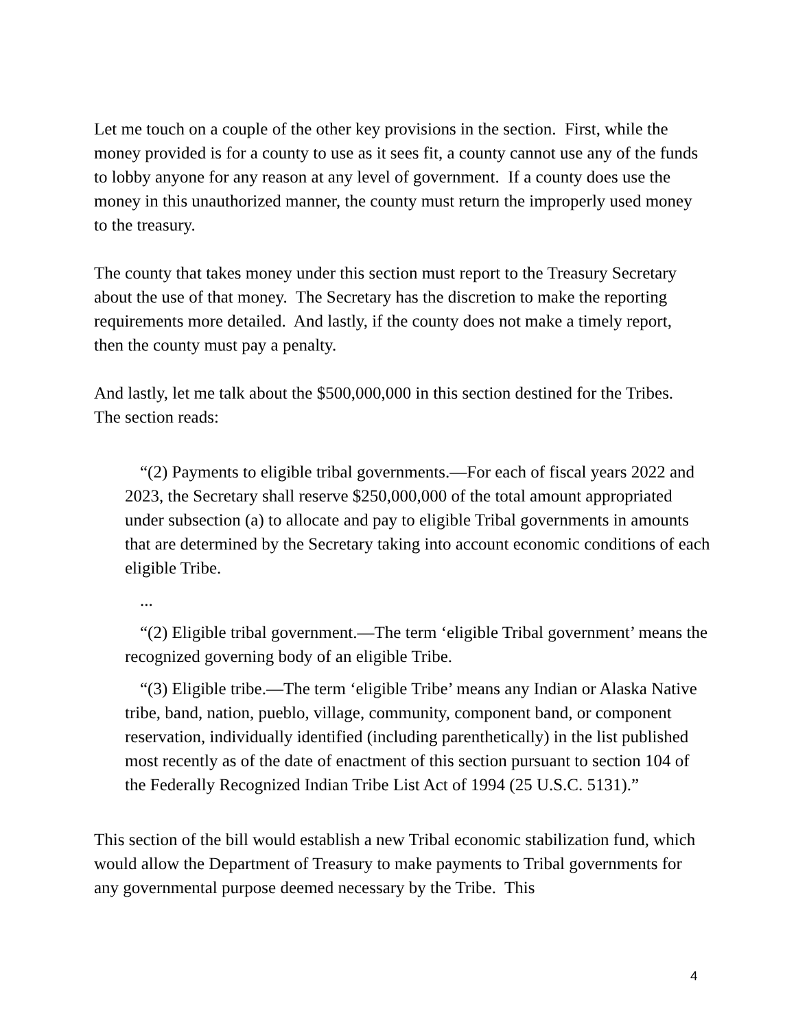Let me touch on a couple of the other key provisions in the section. First, while the money provided is for a county to use as it sees fit, a county cannot use any of the funds to lobby anyone for any reason at any level of government. If a county does use the money in this unauthorized manner, the county must return the improperly used money to the treasury.
The county that takes money under this section must report to the Treasury Secretary about the use of that money. The Secretary has the discretion to make the reporting requirements more detailed. And lastly, if the county does not make a timely report, then the county must pay a penalty.
And lastly, let me talk about the $500,000,000 in this section destined for the Tribes. The section reads:
“(2) Payments to eligible tribal governments.—For each of fiscal years 2022 and 2023, the Secretary shall reserve $250,000,000 of the total amount appropriated under subsection (a) to allocate and pay to eligible Tribal governments in amounts that are determined by the Secretary taking into account economic conditions of each eligible Tribe.
...
“(2) Eligible tribal government.—The term ‘eligible Tribal government’ means the recognized governing body of an eligible Tribe.
“(3) Eligible tribe.—The term ‘eligible Tribe’ means any Indian or Alaska Native tribe, band, nation, pueblo, village, community, component band, or component reservation, individually identified (including parenthetically) in the list published most recently as of the date of enactment of this section pursuant to section 104 of the Federally Recognized Indian Tribe List Act of 1994 (25 U.S.C. 5131).”
This section of the bill would establish a new Tribal economic stabilization fund, which would allow the Department of Treasury to make payments to Tribal governments for any governmental purpose deemed necessary by the Tribe. This
4